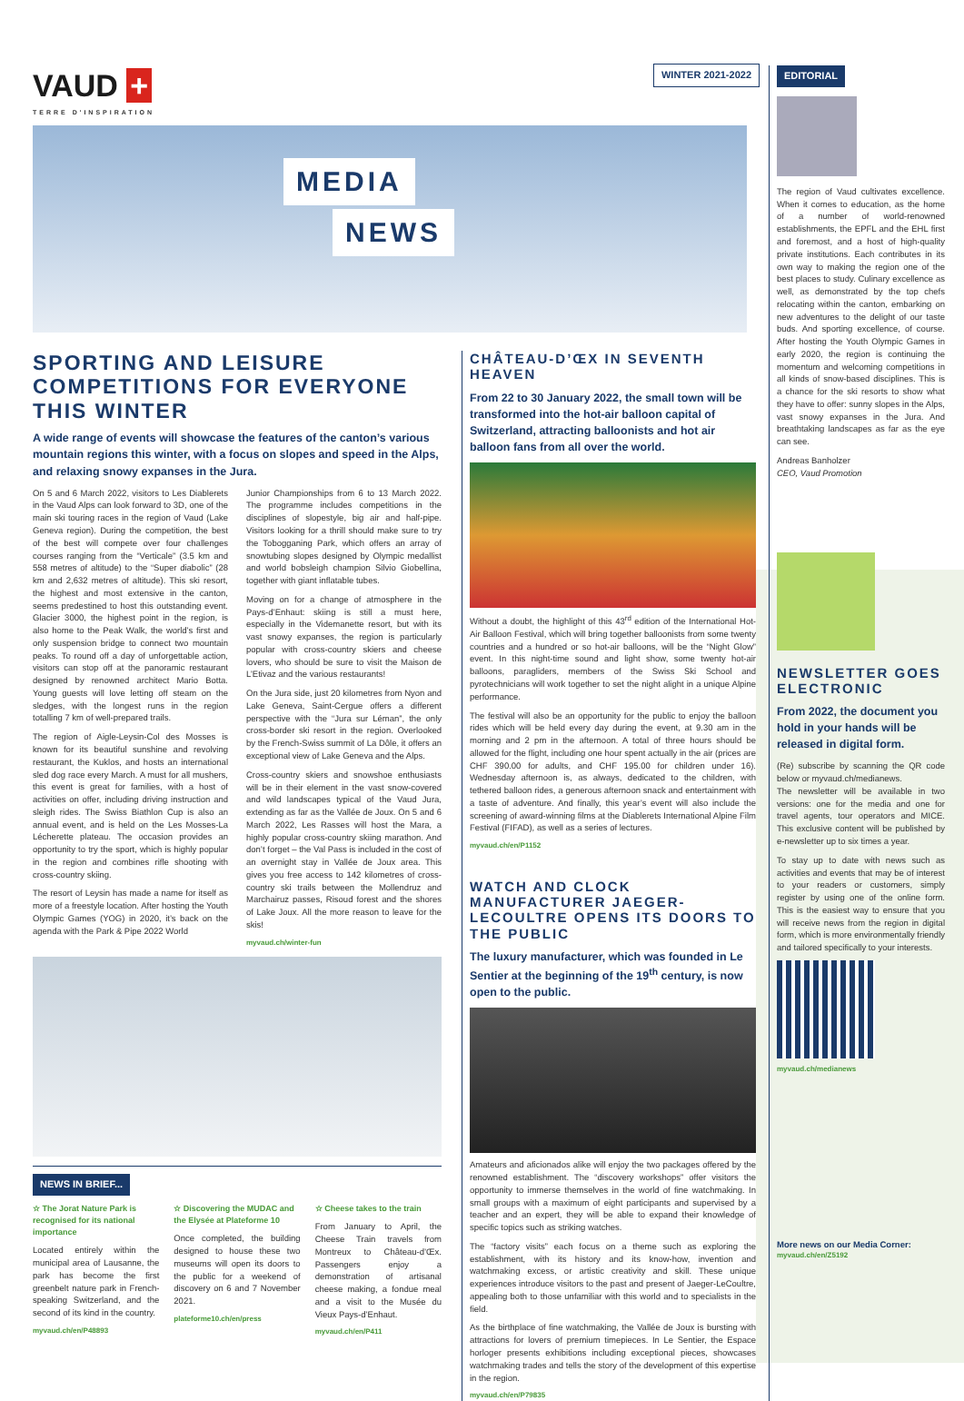VAUD +
TERRE D'INSPIRATION
WINTER 2021-2022
MEDIA
NEWS
SPORTING AND LEISURE COMPETITIONS FOR EVERYONE THIS WINTER
A wide range of events will showcase the features of the canton’s various mountain regions this winter, with a focus on slopes and speed in the Alps, and relaxing snowy expanses in the Jura.
On 5 and 6 March 2022, visitors to Les Diablerets in the Vaud Alps can look forward to 3D, one of the main ski touring races in the region of Vaud (Lake Geneva region). During the competition, the best of the best will compete over four challenges courses ranging from the “Verticale” (3.5 km and 558 metres of altitude) to the “Super diabolic” (28 km and 2,632 metres of altitude). This ski resort, the highest and most extensive in the canton, seems predestined to host this outstanding event. Glacier 3000, the highest point in the region, is also home to the Peak Walk, the world’s first and only suspension bridge to connect two mountain peaks. To round off a day of unforgettable action, visitors can stop off at the panoramic restaurant designed by renowned architect Mario Botta. Young guests will love letting off steam on the sledges, with the longest runs in the region totalling 7 km of well-prepared trails.
The region of Aigle-Leysin-Col des Mosses is known for its beautiful sunshine and revolving restaurant, the Kuklos, and hosts an international sled dog race every March. A must for all mushers, this event is great for families, with a host of activities on offer, including driving instruction and sleigh rides. The Swiss Biathlon Cup is also an annual event, and is held on the Les Mosses-La Lécherette plateau. The occasion provides an opportunity to try the sport, which is highly popular in the region and combines rifle shooting with cross-country skiing.
The resort of Leysin has made a name for itself as more of a freestyle location. After hosting the Youth Olympic Games (YOG) in 2020, it’s back on the agenda with the Park & Pipe 2022 World
Junior Championships from 6 to 13 March 2022. The programme includes competitions in the disciplines of slopestyle, big air and half-pipe. Visitors looking for a thrill should make sure to try the Tobogganing Park, which offers an array of snowtubing slopes designed by Olympic medallist and world bobsleigh champion Silvio Giobellina, together with giant inflatable tubes.
Moving on for a change of atmosphere in the Pays-d’Enhaut: skiing is still a must here, especially in the Videmanette resort, but with its vast snowy expanses, the region is particularly popular with cross-country skiers and cheese lovers, who should be sure to visit the Maison de L’Etivaz and the various restaurants!
On the Jura side, just 20 kilometres from Nyon and Lake Geneva, Saint-Cergue offers a different perspective with the “Jura sur Léman”, the only cross-border ski resort in the region. Overlooked by the French-Swiss summit of La Dôle, it offers an exceptional view of Lake Geneva and the Alps.
Cross-country skiers and snowshoe enthusiasts will be in their element in the vast snow-covered and wild landscapes typical of the Vaud Jura, extending as far as the Vallée de Joux. On 5 and 6 March 2022, Les Rasses will host the Mara, a highly popular cross-country skiing marathon. And don’t forget – the Val Pass is included in the cost of an overnight stay in Vallée de Joux area. This gives you free access to 142 kilometres of cross-country ski trails between the Mollendruz and Marchairuz passes, Risoud forest and the shores of Lake Joux. All the more reason to leave for the skis!
myvaud.ch/winter-fun
NEWS IN BRIEF...
☆ The Jorat Nature Park is recognised for its national importance
Located entirely within the municipal area of Lausanne, the park has become the first greenbelt nature park in French-speaking Switzerland, and the second of its kind in the country.
myvaud.ch/en/P48893
☆ Discovering the MUDAC and the Elysée at Plateforme 10
Once completed, the building designed to house these two museums will open its doors to the public for a weekend of discovery on 6 and 7 November 2021.
plateforme10.ch/en/press
☆ Cheese takes to the train
From January to April, the Cheese Train travels from Montreux to Château-d’Œx. Passengers enjoy a demonstration of artisanal cheese making, a fondue meal and a visit to the Musée du Vieux Pays-d’Enhaut.
myvaud.ch/en/P411
CHÂTEAU-D’ŒX IN SEVENTH HEAVEN
From 22 to 30 January 2022, the small town will be transformed into the hot-air balloon capital of Switzerland, attracting balloonists and hot air balloon fans from all over the world.
Without a doubt, the highlight of this 43<sup>rd</sup> edition of the International Hot-Air Balloon Festival, which will bring together balloonists from some twenty countries and a hundred or so hot-air balloons, will be the “Night Glow” event. In this night-time sound and light show, some twenty hot-air balloons, paragliders, members of the Swiss Ski School and pyrotechnicians will work together to set the night alight in a unique Alpine performance.
The festival will also be an opportunity for the public to enjoy the balloon rides which will be held every day during the event, at 9.30 am in the morning and 2 pm in the afternoon. A total of three hours should be allowed for the flight, including one hour spent actually in the air (prices are CHF 390.00 for adults, and CHF 195.00 for children under 16). Wednesday afternoon is, as always, dedicated to the children, with tethered balloon rides, a generous afternoon snack and entertainment with a taste of adventure. And finally, this year’s event will also include the screening of award-winning films at the Diablerets International Alpine Film Festival (FIFAD), as well as a series of lectures.
myvaud.ch/en/P1152
WATCH AND CLOCK MANUFACTURER JAEGER-LECOULTRE OPENS ITS DOORS TO THE PUBLIC
The luxury manufacturer, which was founded in Le Sentier at the beginning of the 19<sup>th</sup> century, is now open to the public.
Amateurs and aficionados alike will enjoy the two packages offered by the renowned establishment. The “discovery workshops” offer visitors the opportunity to immerse themselves in the world of fine watchmaking. In small groups with a maximum of eight participants and supervised by a teacher and an expert, they will be able to expand their knowledge of specific topics such as striking watches.
The “factory visits” each focus on a theme such as exploring the establishment, with its history and its know-how, invention and watchmaking excess, or artistic creativity and skill. These unique experiences introduce visitors to the past and present of Jaeger-LeCoultre, appealing both to those unfamiliar with this world and to specialists in the field.
As the birthplace of fine watchmaking, the Vallée de Joux is bursting with attractions for lovers of premium timepieces. In Le Sentier, the Espace horloger presents exhibitions including exceptional pieces, showcases watchmaking trades and tells the story of the development of this expertise in the region.
myvaud.ch/en/P79835
EDITORIAL
The region of Vaud cultivates excellence. When it comes to education, as the home of a number of world-renowned establishments, the EPFL and the EHL first and foremost, and a host of high-quality private institutions. Each contributes in its own way to making the region one of the best places to study. Culinary excellence as well, as demonstrated by the top chefs relocating within the canton, embarking on new adventures to the delight of our taste buds. And sporting excellence, of course. After hosting the Youth Olympic Games in early 2020, the region is continuing the momentum and welcoming competitions in all kinds of snow-based disciplines. This is a chance for the ski resorts to show what they have to offer: sunny slopes in the Alps, vast snowy expanses in the Jura. And breathtaking landscapes as far as the eye can see.
Andreas Banholzer
CEO, Vaud Promotion
NEWSLETTER GOES ELECTRONIC
From 2022, the document you hold in your hands will be released in digital form.
(Re) subscribe by scanning the QR code below or myvaud.ch/medianews.
The newsletter will be available in two versions: one for the media and one for travel agents, tour operators and MICE. This exclusive content will be published by e-newsletter up to six times a year.
To stay up to date with news such as activities and events that may be of interest to your readers or customers, simply register by using one of the online form. This is the easiest way to ensure that you will receive news from the region in digital form, which is more environmentally friendly and tailored specifically to your interests.
myvaud.ch/medianews
More news on our Media Corner:
myvaud.ch/en/Z5192